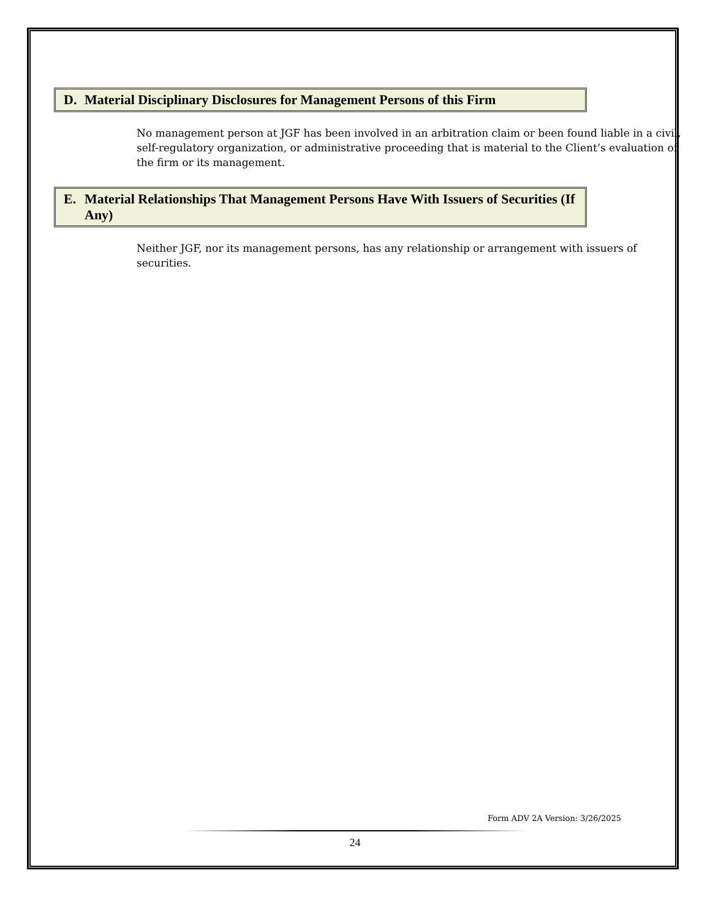D. Material Disciplinary Disclosures for Management Persons of this Firm
No management person at JGF has been involved in an arbitration claim or been found liable in a civil, self-regulatory organization, or administrative proceeding that is material to the Client’s evaluation of the firm or its management.
E. Material Relationships That Management Persons Have With Issuers of Securities (If Any)
Neither JGF, nor its management persons, has any relationship or arrangement with issuers of securities.
Form ADV 2A Version: 3/26/2025
24